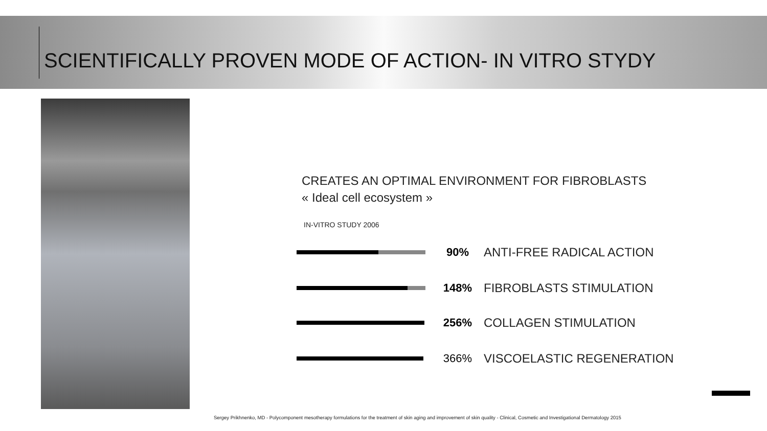SCIENTIFICALLY PROVEN MODE OF ACTION- IN VITRO STYDY
CREATES AN OPTIMAL ENVIRONMENT FOR FIBROBLASTS
« Ideal cell ecosystem »
IN-VITRO STUDY 2006
90% ANTI-FREE RADICAL ACTION
148% FIBROBLASTS STIMULATION
256% COLLAGEN STIMULATION
366% VISCOELASTIC REGENERATION
Sergey Prikhnenko, MD - Polycomponent mesotherapy formulations for the treatment of skin aging and improvement of skin quality - Clinical, Cosmetic and Investigational Dermatology 2015